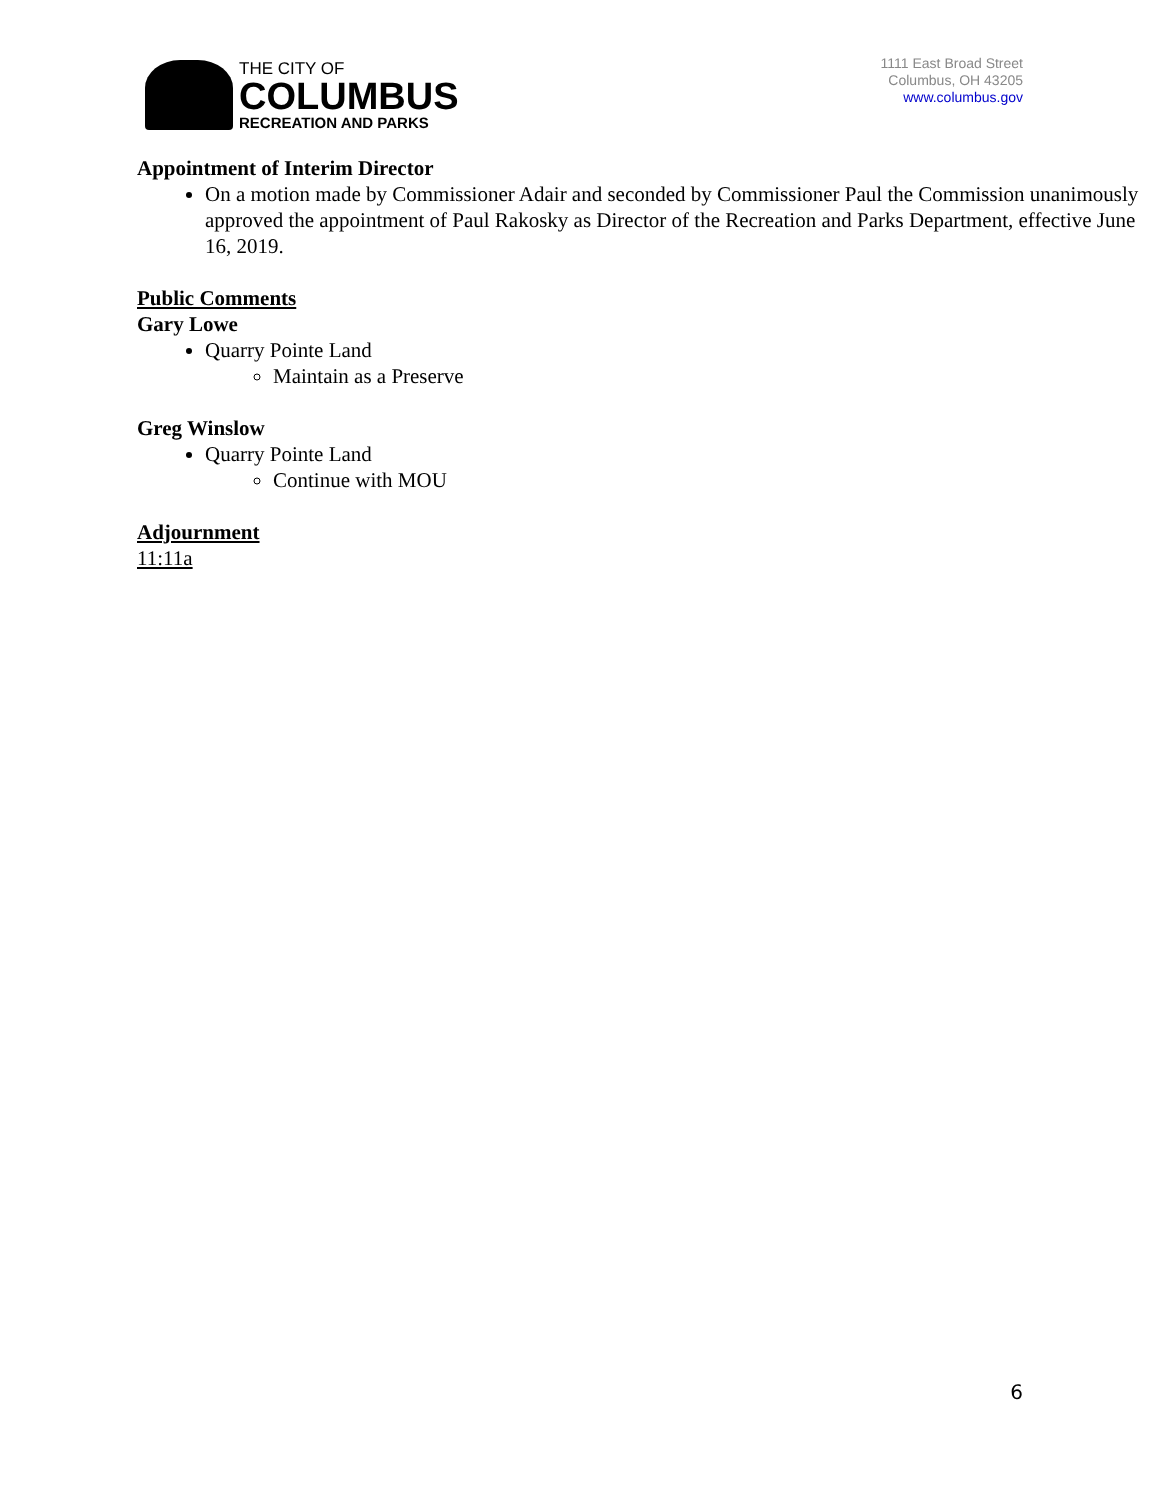THE CITY OF
COLUMBUS
RECREATION AND PARKS
1111 East Broad Street
Columbus, OH 43205
www.columbus.gov
Appointment of Interim Director
On a motion made by Commissioner Adair and seconded by Commissioner Paul the Commission unanimously approved the appointment of Paul Rakosky as Director of the Recreation and Parks Department, effective June 16, 2019.
Public Comments
Gary Lowe
Quarry Pointe Land
Maintain as a Preserve
Greg Winslow
Quarry Pointe Land
Continue with MOU
Adjournment
11:11a
6